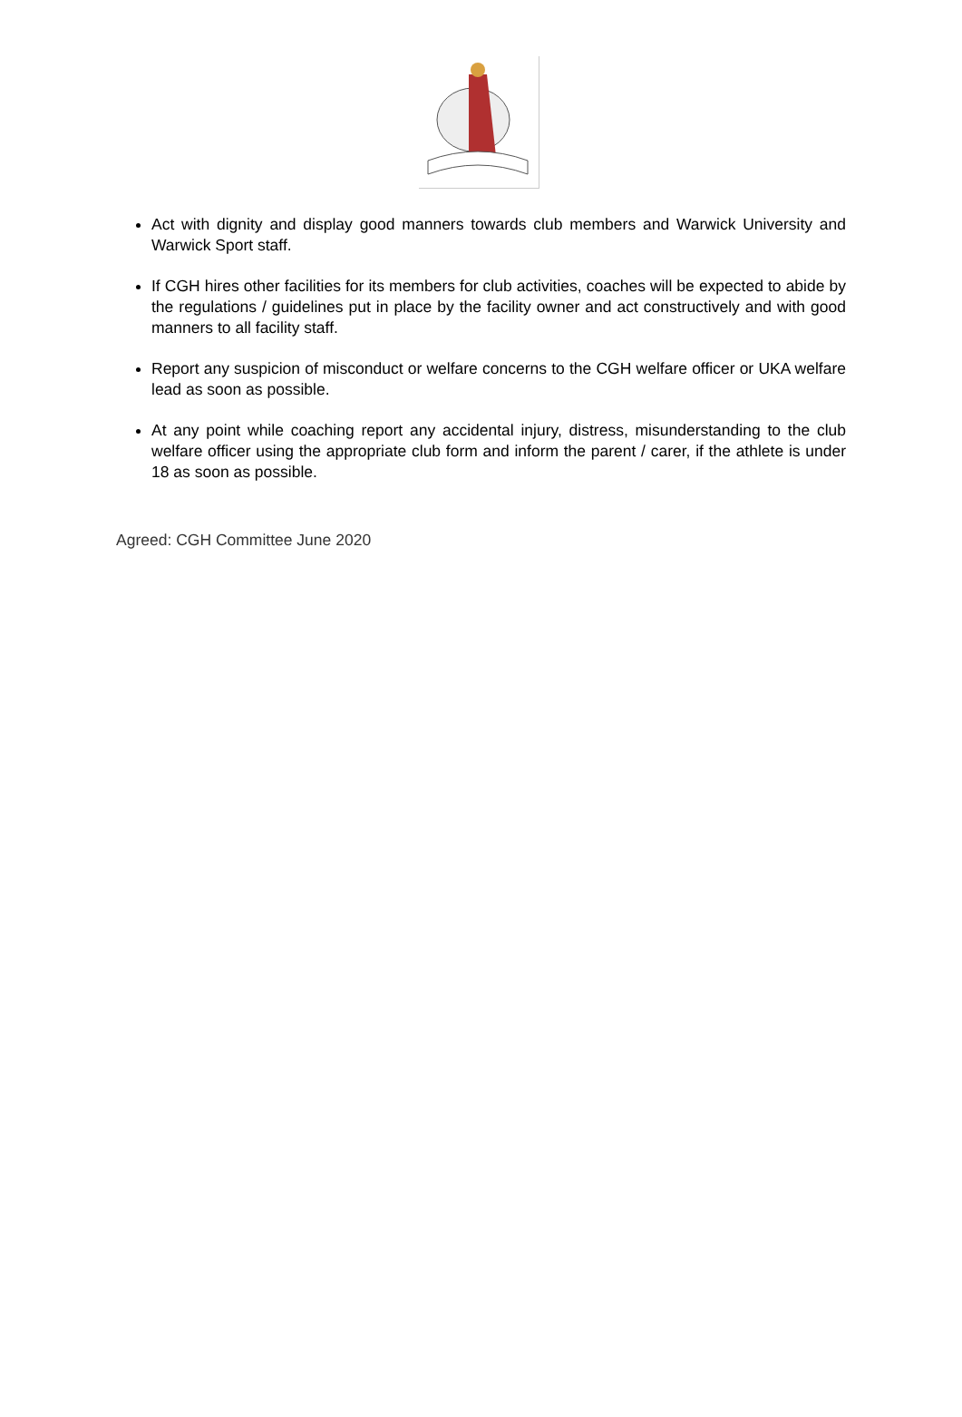Act with dignity and display good manners towards club members and Warwick University and Warwick Sport staff.
If CGH hires other facilities for its members for club activities, coaches will be expected to abide by the regulations / guidelines put in place by the facility owner and act constructively and with good manners to all facility staff.
Report any suspicion of misconduct or welfare concerns to the CGH welfare officer or UKA welfare lead as soon as possible.
At any point while coaching report any accidental injury, distress, misunderstanding to the club welfare officer using the appropriate club form and inform the parent / carer, if the athlete is under 18 as soon as possible.
Agreed: CGH Committee June 2020